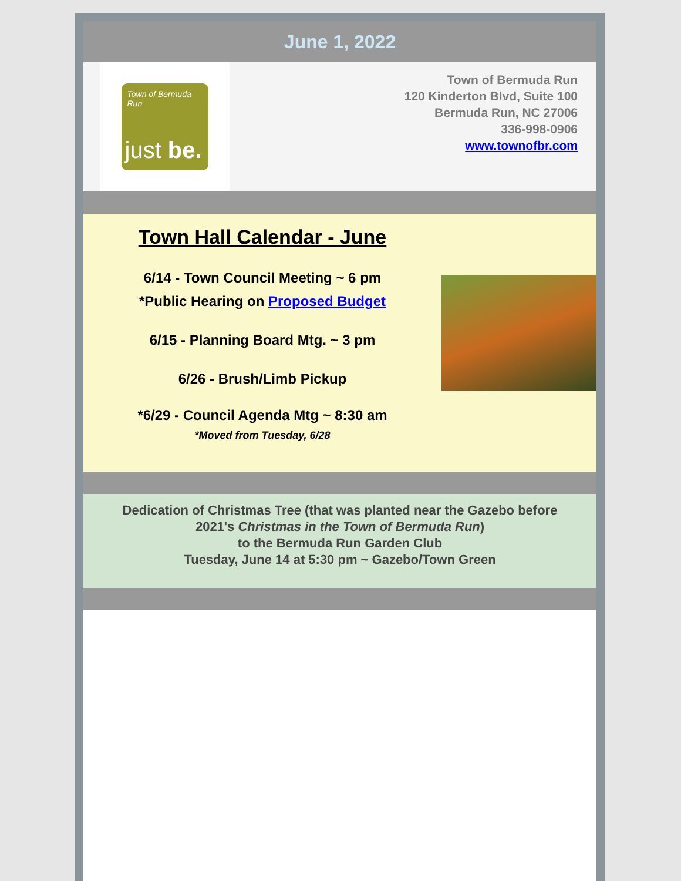June 1, 2022
Town of Bermuda Run
just be.
Town of Bermuda Run
120 Kinderton Blvd, Suite 100
Bermuda Run, NC 27006
336-998-0906
www.townofbr.com
Town Hall Calendar - June
6/14 - Town Council Meeting ~ 6 pm
*Public Hearing on Proposed Budget
6/15 - Planning Board Mtg. ~ 3 pm
6/26 - Brush/Limb Pickup
*6/29 - Council Agenda Mtg ~ 8:30 am
*Moved from Tuesday, 6/28
Dedication of Christmas Tree (that was planted near the Gazebo before
2021's Christmas in the Town of Bermuda Run)
to the Bermuda Run Garden Club
Tuesday, June 14 at 5:30 pm ~ Gazebo/Town Green